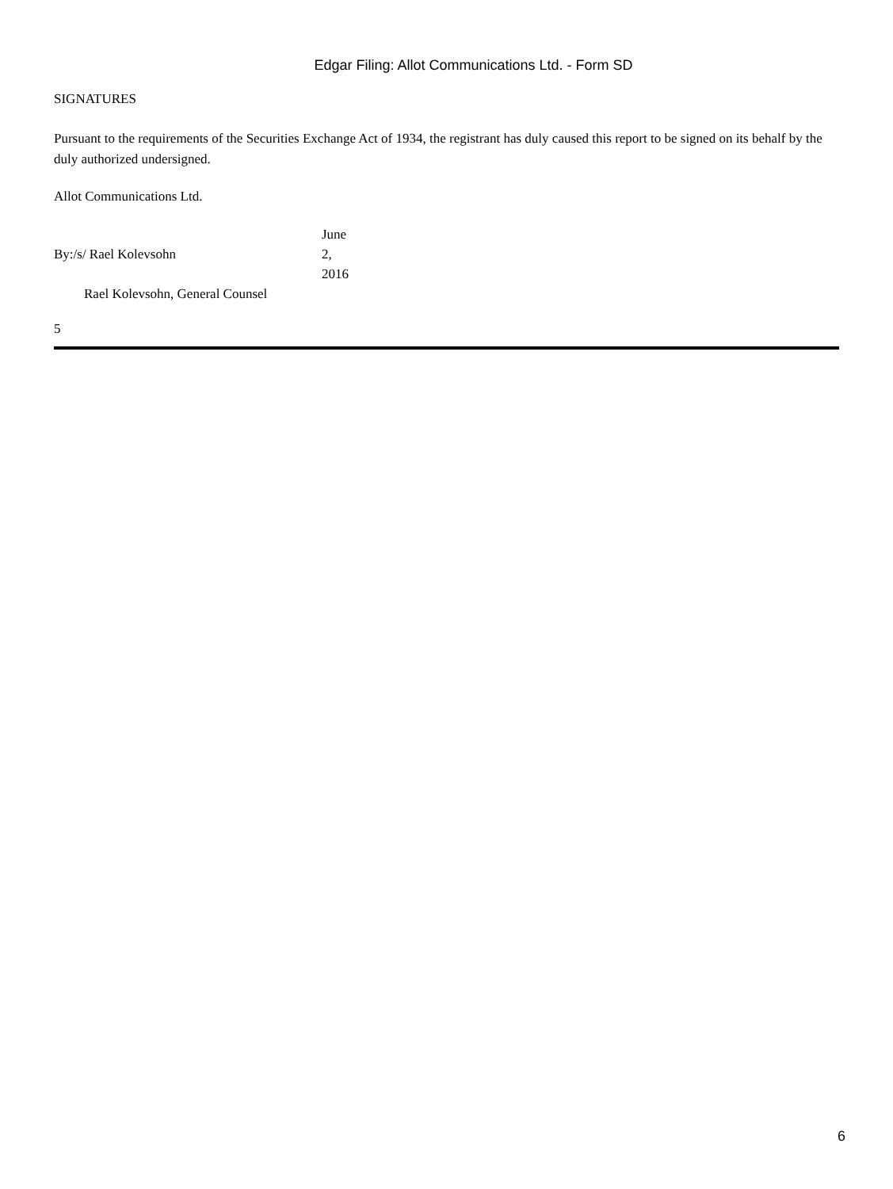Edgar Filing: Allot Communications Ltd. - Form SD
SIGNATURES
Pursuant to the requirements of the Securities Exchange Act of 1934, the registrant has duly caused this report to be signed on its behalf by the duly authorized undersigned.
Allot Communications Ltd.
| By:/s/ Rael Kolevsohn | June 2, 2016 |
| Rael Kolevsohn, General Counsel | |
5
6